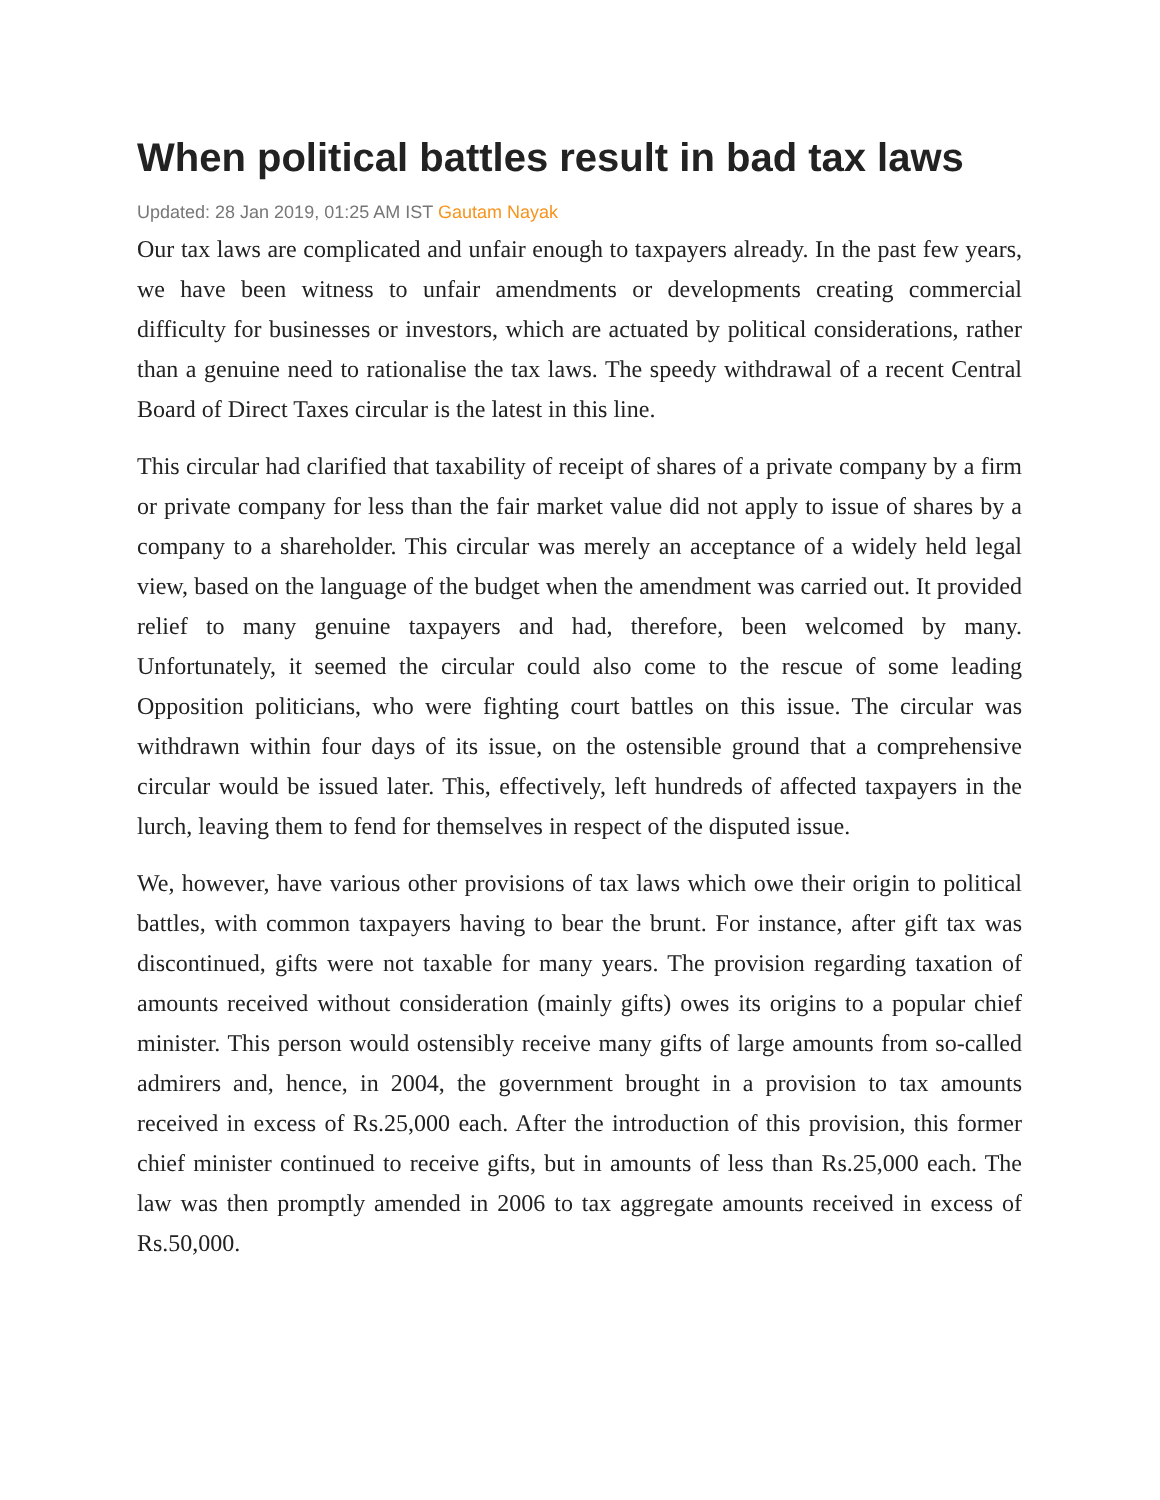When political battles result in bad tax laws
Updated: 28 Jan 2019, 01:25 AM IST Gautam Nayak
Our tax laws are complicated and unfair enough to taxpayers already. In the past few years, we have been witness to unfair amendments or developments creating commercial difficulty for businesses or investors, which are actuated by political considerations, rather than a genuine need to rationalise the tax laws. The speedy withdrawal of a recent Central Board of Direct Taxes circular is the latest in this line.
This circular had clarified that taxability of receipt of shares of a private company by a firm or private company for less than the fair market value did not apply to issue of shares by a company to a shareholder. This circular was merely an acceptance of a widely held legal view, based on the language of the budget when the amendment was carried out. It provided relief to many genuine taxpayers and had, therefore, been welcomed by many. Unfortunately, it seemed the circular could also come to the rescue of some leading Opposition politicians, who were fighting court battles on this issue. The circular was withdrawn within four days of its issue, on the ostensible ground that a comprehensive circular would be issued later. This, effectively, left hundreds of affected taxpayers in the lurch, leaving them to fend for themselves in respect of the disputed issue.
We, however, have various other provisions of tax laws which owe their origin to political battles, with common taxpayers having to bear the brunt. For instance, after gift tax was discontinued, gifts were not taxable for many years. The provision regarding taxation of amounts received without consideration (mainly gifts) owes its origins to a popular chief minister. This person would ostensibly receive many gifts of large amounts from so-called admirers and, hence, in 2004, the government brought in a provision to tax amounts received in excess of Rs.25,000 each. After the introduction of this provision, this former chief minister continued to receive gifts, but in amounts of less than Rs.25,000 each. The law was then promptly amended in 2006 to tax aggregate amounts received in excess of Rs.50,000.